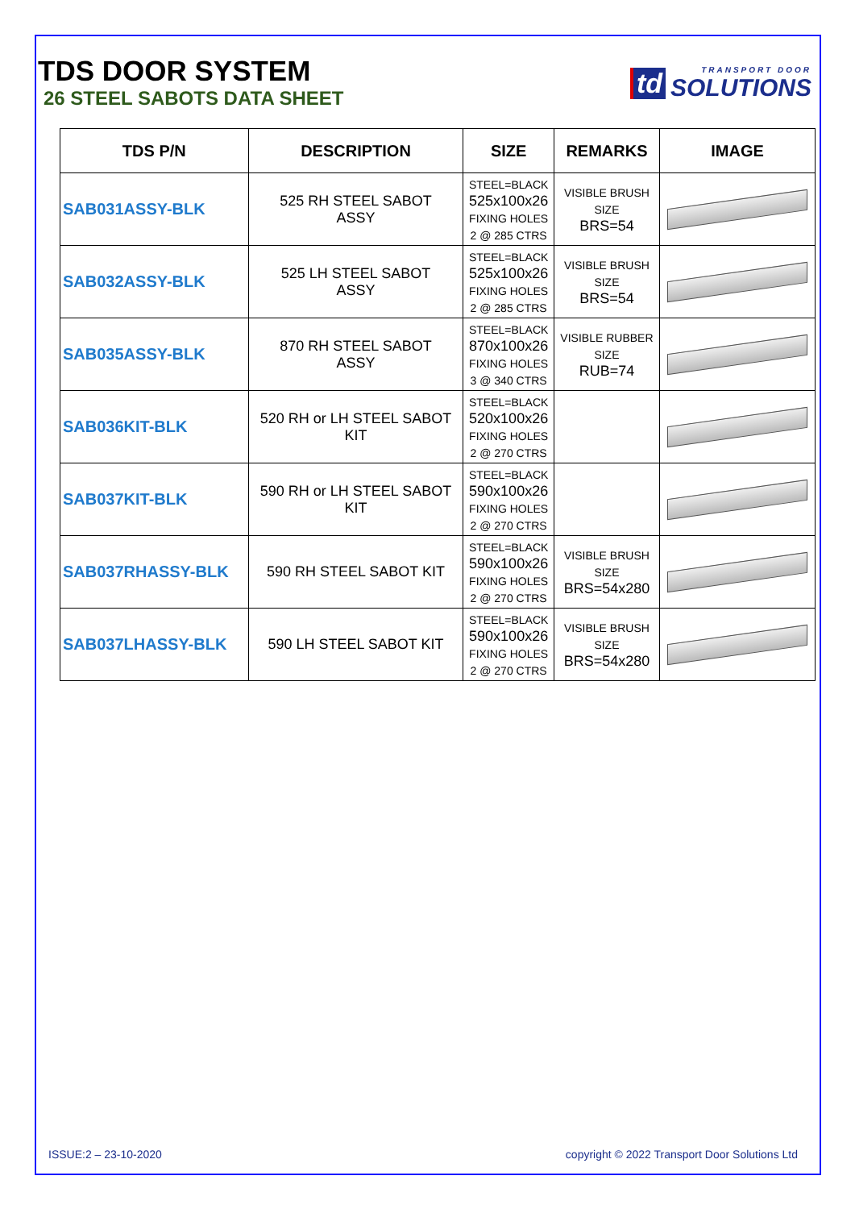TDS DOOR SYSTEM
26 STEEL SABOTS DATA SHEET
td
TRANSPORT DOOR
SOLUTIONS
| TDS P/N | DESCRIPTION | SIZE | REMARKS | IMAGE |
| --- | --- | --- | --- | --- |
| SAB031ASSY-BLK | 525 RH STEEL SABOT ASSY | STEEL=BLACK 525x100x26 FIXING HOLES 2 @ 285 CTRS | VISIBLE BRUSH SIZE BRS=54 | |
| SAB032ASSY-BLK | 525 LH STEEL SABOT ASSY | STEEL=BLACK 525x100x26 FIXING HOLES 2 @ 285 CTRS | VISIBLE BRUSH SIZE BRS=54 | |
| SAB035ASSY-BLK | 870 RH STEEL SABOT ASSY | STEEL=BLACK 870x100x26 FIXING HOLES 3 @ 340 CTRS | VISIBLE RUBBER SIZE RUB=74 | |
| SAB036KIT-BLK | 520 RH or LH STEEL SABOT KIT | STEEL=BLACK 520x100x26 FIXING HOLES 2 @ 270 CTRS | | |
| SAB037KIT-BLK | 590 RH or LH STEEL SABOT KIT | STEEL=BLACK 590x100x26 FIXING HOLES 2 @ 270 CTRS | | |
| SAB037RHASSY-BLK | 590 RH STEEL SABOT KIT | STEEL=BLACK 590x100x26 FIXING HOLES 2 @ 270 CTRS | VISIBLE BRUSH SIZE BRS=54x280 | |
| SAB037LHASSY-BLK | 590 LH STEEL SABOT KIT | STEEL=BLACK 590x100x26 FIXING HOLES 2 @ 270 CTRS | VISIBLE BRUSH SIZE BRS=54x280 | |
ISSUE:2 – 23-10-2020 copyright © 2022 Transport Door Solutions Ltd